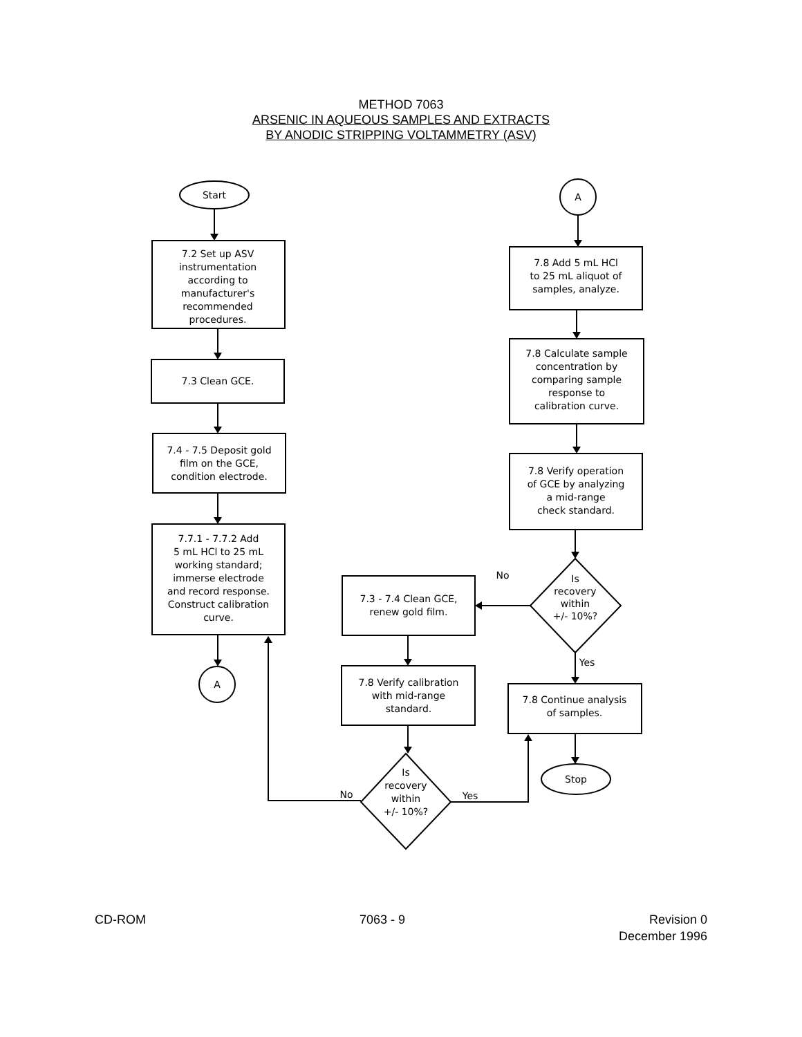METHOD 7063
ARSENIC IN AQUEOUS SAMPLES AND EXTRACTS
BY ANODIC STRIPPING VOLTAMMETRY (ASV)
Start
7.2 Set up ASV
instrumentation
according to
manufacturer's
recommended
procedures.
7.3 Clean GCE.
7.4 - 7.5 Deposit gold
film on the GCE,
condition electrode.
7.7.1 - 7.7.2 Add
5 mL HCl to 25 mL
working standard;
immerse electrode
and record response.
Construct calibration
curve.
A
A
7.8 Add 5 mL HCl
to 25 mL aliquot of
samples, analyze.
7.8 Calculate sample
concentration by
comparing sample
response to
calibration curve.
7.8 Verify operation
of GCE by analyzing
a mid-range
check standard.
No
Is
recovery
within
+/- 10%?
7.3 - 7.4 Clean GCE,
renew gold film.
Yes
7.8 Verify calibration
with mid-range
standard.
7.8 Continue analysis
of samples.
Stop
Is
recovery
within
+/- 10%?
No
Yes
CD-ROM 7063 - 9 Revision 0
December 1996